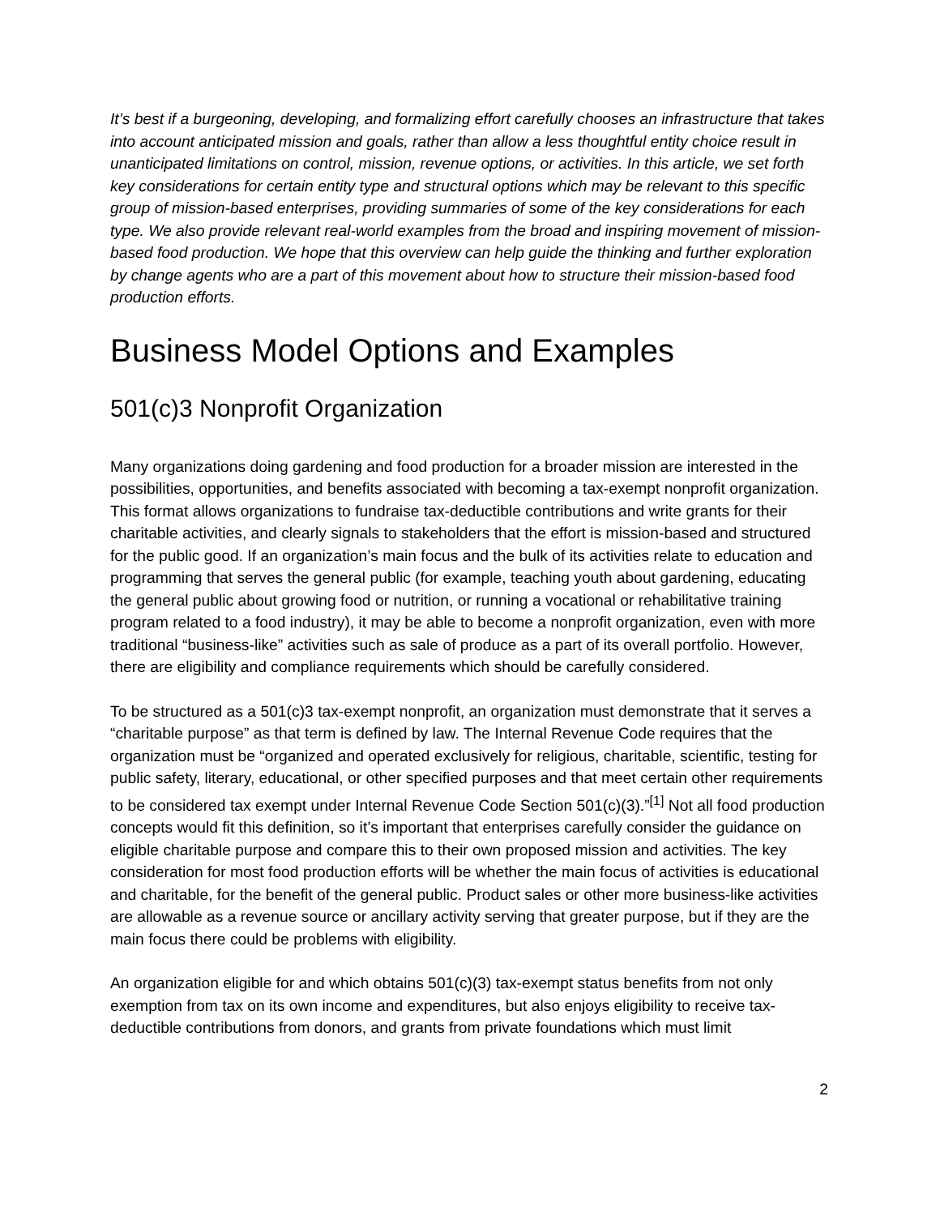It’s best if a burgeoning, developing, and formalizing effort carefully chooses an infrastructure that takes into account anticipated mission and goals, rather than allow a less thoughtful entity choice result in unanticipated limitations on control, mission, revenue options, or activities. In this article, we set forth key considerations for certain entity type and structural options which may be relevant to this specific group of mission-based enterprises, providing summaries of some of the key considerations for each type. We also provide relevant real-world examples from the broad and inspiring movement of mission-based food production. We hope that this overview can help guide the thinking and further exploration by change agents who are a part of this movement about how to structure their mission-based food production efforts.
Business Model Options and Examples
501(c)3 Nonprofit Organization
Many organizations doing gardening and food production for a broader mission are interested in the possibilities, opportunities, and benefits associated with becoming a tax-exempt nonprofit organization. This format allows organizations to fundraise tax-deductible contributions and write grants for their charitable activities, and clearly signals to stakeholders that the effort is mission-based and structured for the public good. If an organization’s main focus and the bulk of its activities relate to education and programming that serves the general public (for example, teaching youth about gardening, educating the general public about growing food or nutrition, or running a vocational or rehabilitative training program related to a food industry), it may be able to become a nonprofit organization, even with more traditional “business-like” activities such as sale of produce as a part of its overall portfolio. However, there are eligibility and compliance requirements which should be carefully considered.
To be structured as a 501(c)3 tax-exempt nonprofit, an organization must demonstrate that it serves a “charitable purpose” as that term is defined by law. The Internal Revenue Code requires that the organization must be “organized and operated exclusively for religious, charitable, scientific, testing for public safety, literary, educational, or other specified purposes and that meet certain other requirements to be considered tax exempt under Internal Revenue Code Section 501(c)(3).”<sup>[1]</sup> Not all food production concepts would fit this definition, so it’s important that enterprises carefully consider the guidance on eligible charitable purpose and compare this to their own proposed mission and activities. The key consideration for most food production efforts will be whether the main focus of activities is educational and charitable, for the benefit of the general public. Product sales or other more business-like activities are allowable as a revenue source or ancillary activity serving that greater purpose, but if they are the main focus there could be problems with eligibility.
An organization eligible for and which obtains 501(c)(3) tax-exempt status benefits from not only exemption from tax on its own income and expenditures, but also enjoys eligibility to receive tax-deductible contributions from donors, and grants from private foundations which must limit
2